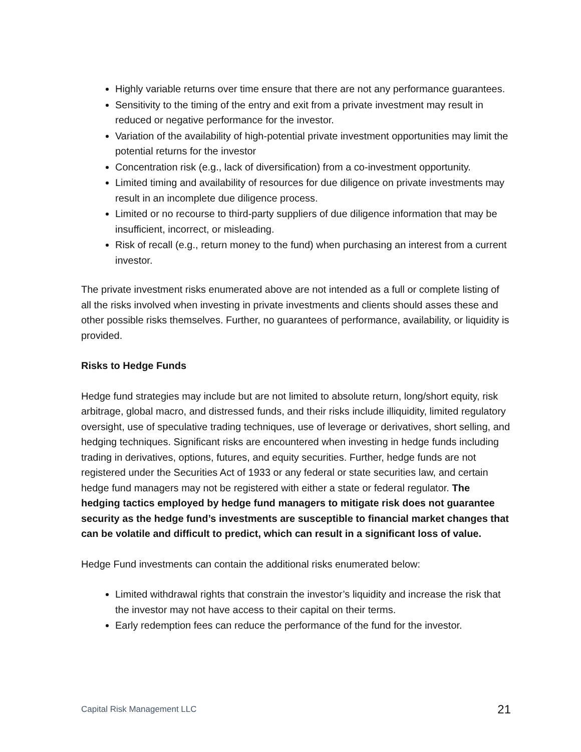Highly variable returns over time ensure that there are not any performance guarantees.
Sensitivity to the timing of the entry and exit from a private investment may result in reduced or negative performance for the investor.
Variation of the availability of high-potential private investment opportunities may limit the potential returns for the investor
Concentration risk (e.g., lack of diversification) from a co-investment opportunity.
Limited timing and availability of resources for due diligence on private investments may result in an incomplete due diligence process.
Limited or no recourse to third-party suppliers of due diligence information that may be insufficient, incorrect, or misleading.
Risk of recall (e.g., return money to the fund) when purchasing an interest from a current investor.
The private investment risks enumerated above are not intended as a full or complete listing of all the risks involved when investing in private investments and clients should asses these and other possible risks themselves. Further, no guarantees of performance, availability, or liquidity is provided.
Risks to Hedge Funds
Hedge fund strategies may include but are not limited to absolute return, long/short equity, risk arbitrage, global macro, and distressed funds, and their risks include illiquidity, limited regulatory oversight, use of speculative trading techniques, use of leverage or derivatives, short selling, and hedging techniques. Significant risks are encountered when investing in hedge funds including trading in derivatives, options, futures, and equity securities. Further, hedge funds are not registered under the Securities Act of 1933 or any federal or state securities law, and certain hedge fund managers may not be registered with either a state or federal regulator. The hedging tactics employed by hedge fund managers to mitigate risk does not guarantee security as the hedge fund’s investments are susceptible to financial market changes that can be volatile and difficult to predict, which can result in a significant loss of value.
Hedge Fund investments can contain the additional risks enumerated below:
Limited withdrawal rights that constrain the investor’s liquidity and increase the risk that the investor may not have access to their capital on their terms.
Early redemption fees can reduce the performance of the fund for the investor.
Capital Risk Management LLC 21